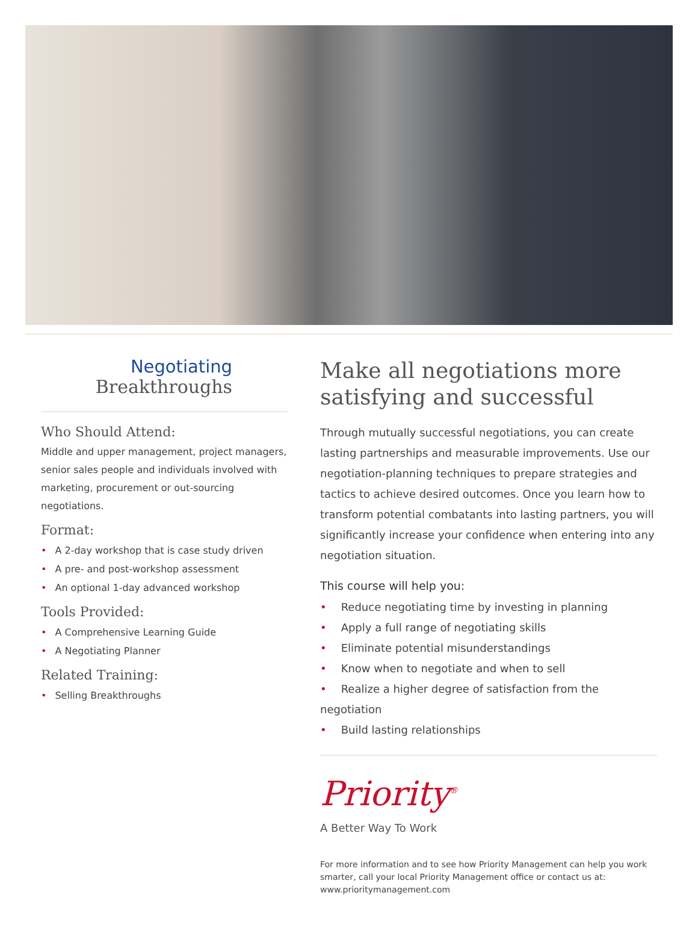Negotiating
Breakthroughs
Who Should Attend:
Middle and upper management, project managers, senior sales people and individuals involved with marketing, procurement or out-sourcing negotiations.
Format:
• A 2-day workshop that is case study driven
• A pre- and post-workshop assessment
• An optional 1-day advanced workshop
Tools Provided:
• A Comprehensive Learning Guide
• A Negotiating Planner
Related Training:
• Selling Breakthroughs
Make all negotiations more satisfying and successful
Through mutually successful negotiations, you can create lasting partnerships and measurable improvements. Use our negotiation-planning techniques to prepare strategies and tactics to achieve desired outcomes. Once you learn how to transform potential combatants into lasting partners, you will significantly increase your confidence when entering into any negotiation situation.
This course will help you:
• Reduce negotiating time by investing in planning
• Apply a full range of negotiating skills
• Eliminate potential misunderstandings
• Know when to negotiate and when to sell
• Realize a higher degree of satisfaction from the negotiation
• Build lasting relationships
Priority<sup>®</sup>
A Better Way To Work
For more information and to see how Priority Management can help you work smarter, call your local Priority Management office or contact us at:
www.prioritymanagement.com